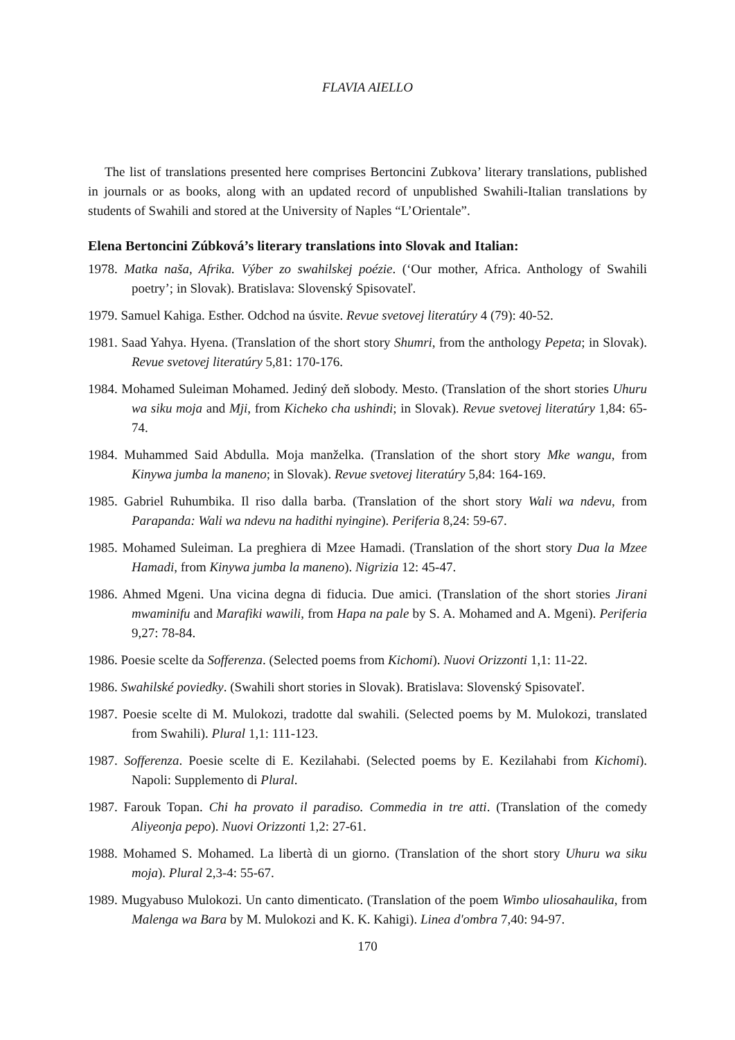FLAVIA AIELLO
The list of translations presented here comprises Bertoncini Zubkova’ literary translations, published in journals or as books, along with an updated record of unpublished Swahili-Italian translations by students of Swahili and stored at the University of Naples “L’Orientale”.
Elena Bertoncini Zúbková’s literary translations into Slovak and Italian:
1978. Matka naša, Afrika. Výber zo swahilskej poézie. (‘Our mother, Africa. Anthology of Swahili poetry’; in Slovak). Bratislava: Slovenský Spisovateľ.
1979. Samuel Kahiga. Esther. Odchod na úsvite. Revue svetovej literatúry 4 (79): 40-52.
1981. Saad Yahya. Hyena. (Translation of the short story Shumri, from the anthology Pepeta; in Slovak). Revue svetovej literatúry 5,81: 170-176.
1984. Mohamed Suleiman Mohamed. Jediný deň slobody. Mesto. (Translation of the short stories Uhuru wa siku moja and Mji, from Kicheko cha ushindi; in Slovak). Revue svetovej literatúry 1,84: 65-74.
1984. Muhammed Said Abdulla. Moja manželka. (Translation of the short story Mke wangu, from Kinywa jumba la maneno; in Slovak). Revue svetovej literatúry 5,84: 164-169.
1985. Gabriel Ruhumbika. Il riso dalla barba. (Translation of the short story Wali wa ndevu, from Parapanda: Wali wa ndevu na hadithi nyingine). Periferia 8,24: 59-67.
1985. Mohamed Suleiman. La preghiera di Mzee Hamadi. (Translation of the short story Dua la Mzee Hamadi, from Kinywa jumba la maneno). Nigrizia 12: 45-47.
1986. Ahmed Mgeni. Una vicina degna di fiducia. Due amici. (Translation of the short stories Jirani mwaminifu and Marafiki wawili, from Hapa na pale by S. A. Mohamed and A. Mgeni). Periferia 9,27: 78-84.
1986. Poesie scelte da Sofferenza. (Selected poems from Kichomi). Nuovi Orizzonti 1,1: 11-22.
1986. Swahilské poviedky. (Swahili short stories in Slovak). Bratislava: Slovenský Spisovateľ.
1987. Poesie scelte di M. Mulokozi, tradotte dal swahili. (Selected poems by M. Mulokozi, translated from Swahili). Plural 1,1: 111-123.
1987. Sofferenza. Poesie scelte di E. Kezilahabi. (Selected poems by E. Kezilahabi from Kichomi). Napoli: Supplemento di Plural.
1987. Farouk Topan. Chi ha provato il paradiso. Commedia in tre atti. (Translation of the comedy Aliyeonja pepo). Nuovi Orizzonti 1,2: 27-61.
1988. Mohamed S. Mohamed. La libertà di un giorno. (Translation of the short story Uhuru wa siku moja). Plural 2,3-4: 55-67.
1989. Mugyabuso Mulokozi. Un canto dimenticato. (Translation of the poem Wimbo uliosahaulika, from Malenga wa Bara by M. Mulokozi and K. K. Kahigi). Linea d'ombra 7,40: 94-97.
170